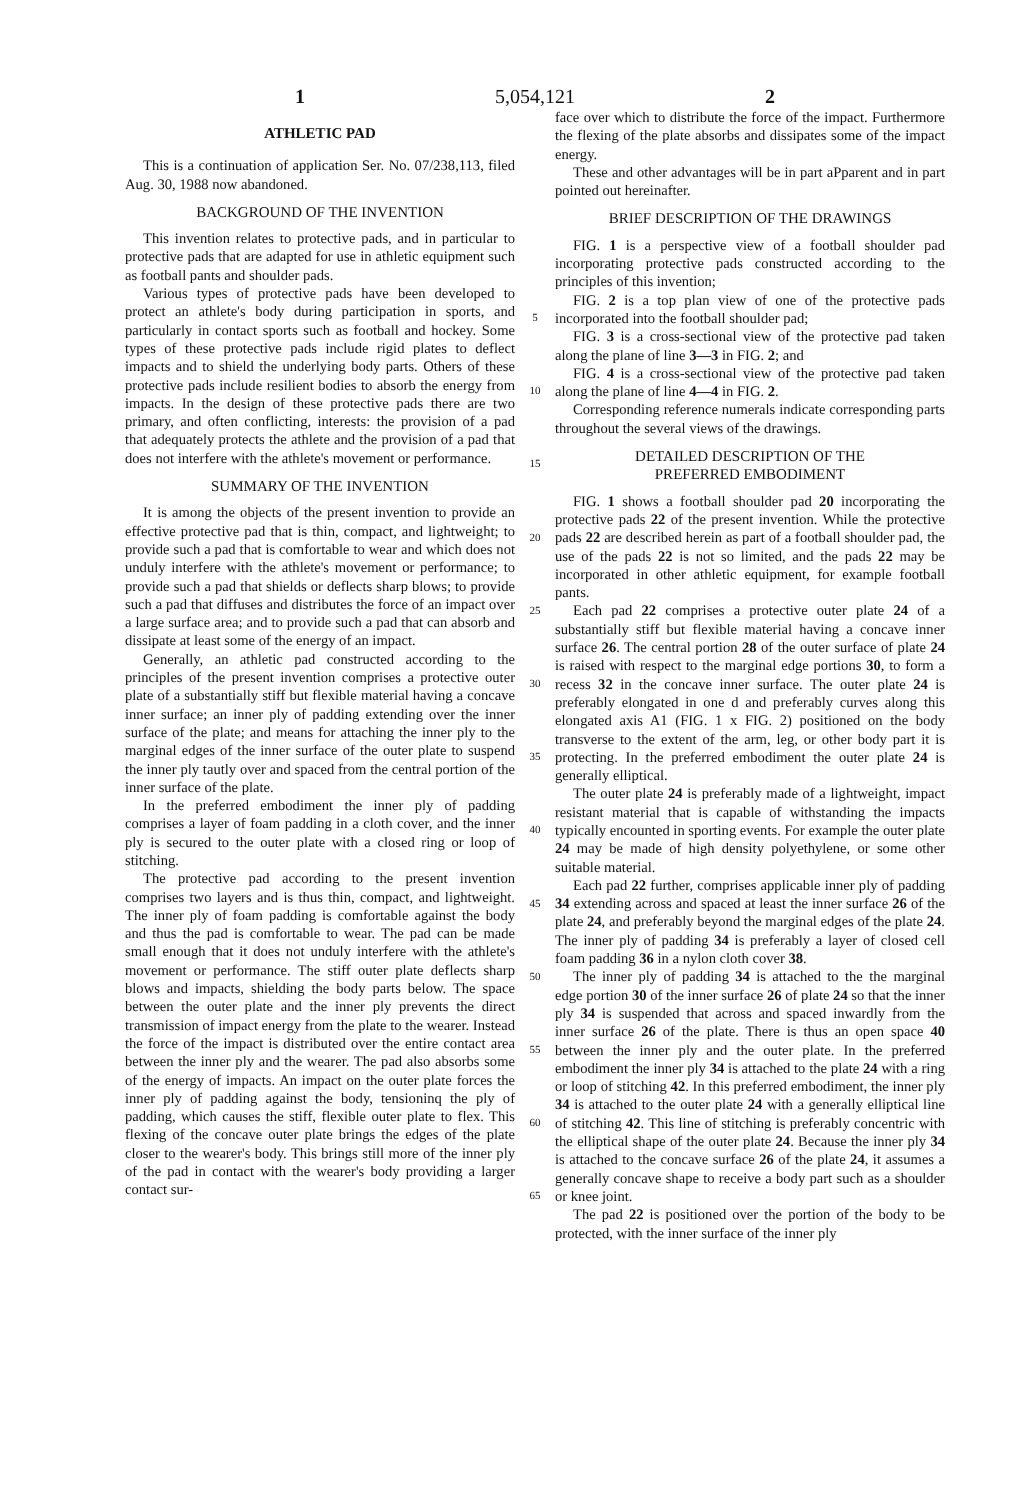1 5,054,121 2
ATHLETIC PAD
This is a continuation of application Ser. No. 07/238,113, filed Aug. 30, 1988 now abandoned.
BACKGROUND OF THE INVENTION
This invention relates to protective pads, and in particular to protective pads that are adapted for use in athletic equipment such as football pants and shoulder pads.
Various types of protective pads have been developed to protect an athlete's body during participation in sports, and particularly in contact sports such as football and hockey. Some types of these protective pads include rigid plates to deflect impacts and to shield the underlying body parts. Others of these protective pads include resilient bodies to absorb the energy from impacts. In the design of these protective pads there are two primary, and often conflicting, interests: the provision of a pad that adequately protects the athlete and the provision of a pad that does not interfere with the athlete's movement or performance.
SUMMARY OF THE INVENTION
It is among the objects of the present invention to provide an effective protective pad that is thin, compact, and lightweight; to provide such a pad that is comfortable to wear and which does not unduly interfere with the athlete's movement or performance; to provide such a pad that shields or deflects sharp blows; to provide such a pad that diffuses and distributes the force of an impact over a large surface area; and to provide such a pad that can absorb and dissipate at least some of the energy of an impact.
Generally, an athletic pad constructed according to the principles of the present invention comprises a protective outer plate of a substantially stiff but flexible material having a concave inner surface; an inner ply of padding extending over the inner surface of the plate; and means for attaching the inner ply to the marginal edges of the inner surface of the outer plate to suspend the inner ply tautly over and spaced from the central portion of the inner surface of the plate.
In the preferred embodiment the inner ply of padding comprises a layer of foam padding in a cloth cover, and the inner ply is secured to the outer plate with a closed ring or loop of stitching.
The protective pad according to the present invention comprises two layers and is thus thin, compact, and lightweight. The inner ply of foam padding is comfortable against the body and thus the pad is comfortable to wear. The pad can be made small enough that it does not unduly interfere with the athlete's movement or performance. The stiff outer plate deflects sharp blows and impacts, shielding the body parts below. The space between the outer plate and the inner ply prevents the direct transmission of impact energy from the plate to the wearer. Instead the force of the impact is distributed over the entire contact area between the inner ply and the wearer. The pad also absorbs some of the energy of impacts. An impact on the outer plate forces the inner ply of padding against the body, tensioninq the ply of padding, which causes the stiff, flexible outer plate to flex. This flexing of the concave outer plate brings the edges of the plate closer to the wearer's body. This brings still more of the inner ply of the pad in contact with the wearer's body providing a larger contact sur-
5
10
15
20
25
30
35
40
45
50
55
60
65
face over which to distribute the force of the impact. Furthermore the flexing of the plate absorbs and dissipates some of the impact energy.
These and other advantages will be in part aPparent and in part pointed out hereinafter.
BRIEF DESCRIPTION OF THE DRAWINGS
FIG. 1 is a perspective view of a football shoulder pad incorporating protective pads constructed according to the principles of this invention;
FIG. 2 is a top plan view of one of the protective pads incorporated into the football shoulder pad;
FIG. 3 is a cross-sectional view of the protective pad taken along the plane of line 3—3 in FIG. 2; and
FIG. 4 is a cross-sectional view of the protective pad taken along the plane of line 4—4 in FIG. 2.
Corresponding reference numerals indicate corresponding parts throughout the several views of the drawings.
DETAILED DESCRIPTION OF THE
PREFERRED EMBODIMENT
FIG. 1 shows a football shoulder pad 20 incorporating the protective pads 22 of the present invention. While the protective pads 22 are described herein as part of a football shoulder pad, the use of the pads 22 is not so limited, and the pads 22 may be incorporated in other athletic equipment, for example football pants.
Each pad 22 comprises a protective outer plate 24 of a substantially stiff but flexible material having a concave inner surface 26. The central portion 28 of the outer surface of plate 24 is raised with respect to the marginal edge portions 30, to form a recess 32 in the concave inner surface. The outer plate 24 is preferably elongated in one d and preferably curves along this elongated axis A1 (FIG. 1 x FIG. 2) positioned on the body transverse to the extent of the arm, leg, or other body part it is protecting. In the preferred embodiment the outer plate 24 is generally elliptical.
The outer plate 24 is preferably made of a lightweight, impact resistant material that is capable of withstanding the impacts typically encounted in sporting events. For example the outer plate 24 may be made of high density polyethylene, or some other suitable material.
Each pad 22 further, comprises applicable inner ply of padding 34 extending across and spaced at least the inner surface 26 of the plate 24, and preferably beyond the marginal edges of the plate 24. The inner ply of padding 34 is preferably a layer of closed cell foam padding 36 in a nylon cloth cover 38.
The inner ply of padding 34 is attached to the the marginal edge portion 30 of the inner surface 26 of plate 24 so that the inner ply 34 is suspended that across and spaced inwardly from the inner surface 26 of the plate. There is thus an open space 40 between the inner ply and the outer plate. In the preferred embodiment the inner ply 34 is attached to the plate 24 with a ring or loop of stitching 42. In this preferred embodiment, the inner ply 34 is attached to the outer plate 24 with a generally elliptical line of stitching 42. This line of stitching is preferably concentric with the elliptical shape of the outer plate 24. Because the inner ply 34 is attached to the concave surface 26 of the plate 24, it assumes a generally concave shape to receive a body part such as a shoulder or knee joint.
The pad 22 is positioned over the portion of the body to be protected, with the inner surface of the inner ply